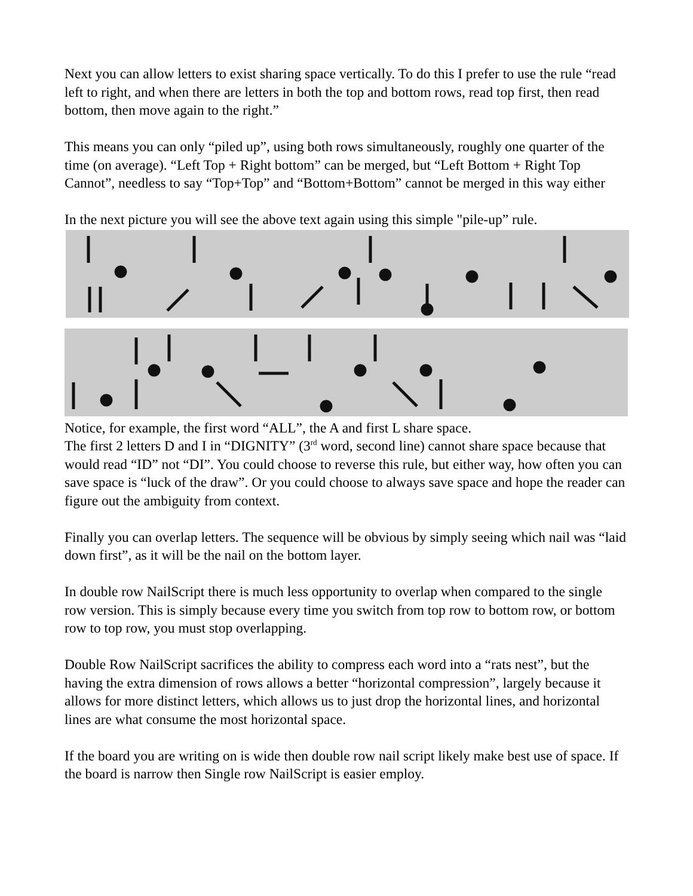Next you can allow letters to exist sharing space vertically. To do this I prefer to use the rule “read left to right, and when there are letters in both the top and bottom rows, read top first, then read bottom, then move again to the right.”
This means you can only “piled up”, using both rows simultaneously, roughly one quarter of the time (on average). “Left Top + Right bottom” can be merged, but “Left Bottom + Right Top Cannot”, needless to say “Top+Top” and “Bottom+Bottom” cannot be merged in this way either
In the next picture you will see the above text again using this simple "pile-up” rule.
Notice, for example, the first word “ALL”, the A and first L share space.
The first 2 letters D and I in “DIGNITY” (3<sup>rd</sup> word, second line) cannot share space because that would read “ID” not “DI”. You could choose to reverse this rule, but either way, how often you can save space is “luck of the draw”. Or you could choose to always save space and hope the reader can figure out the ambiguity from context.
Finally you can overlap letters. The sequence will be obvious by simply seeing which nail was “laid down first”, as it will be the nail on the bottom layer.
In double row NailScript there is much less opportunity to overlap when compared to the single row version. This is simply because every time you switch from top row to bottom row, or bottom row to top row, you must stop overlapping.
Double Row NailScript sacrifices the ability to compress each word into a “rats nest”, but the having the extra dimension of rows allows a better “horizontal compression”, largely because it allows for more distinct letters, which allows us to just drop the horizontal lines, and horizontal lines are what consume the most horizontal space.
If the board you are writing on is wide then double row nail script likely make best use of space. If the board is narrow then Single row NailScript is easier employ.